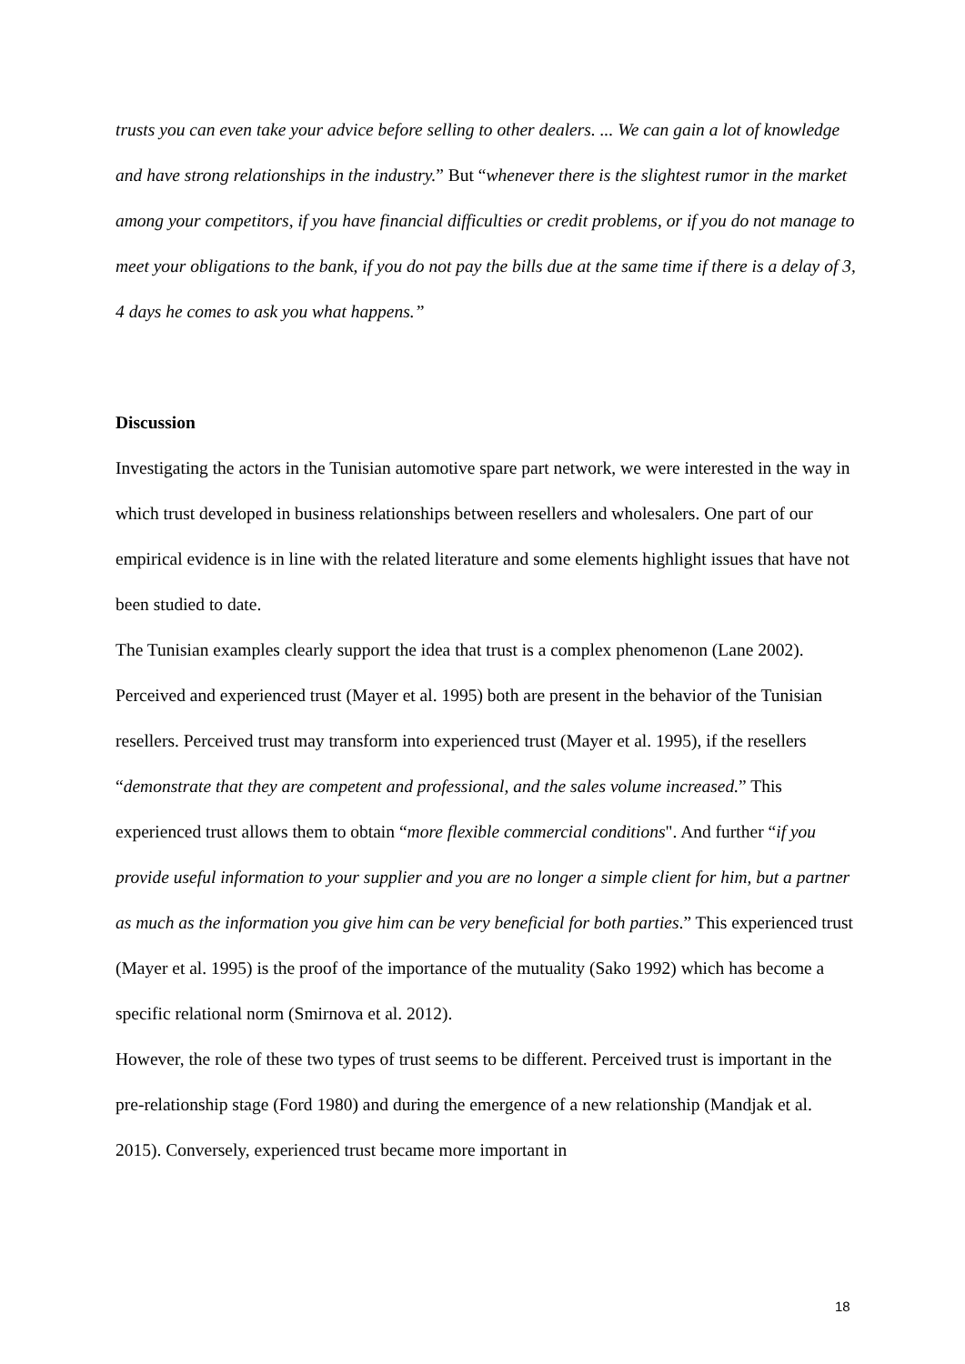trusts you can even take your advice before selling to other dealers. ... We can gain a lot of knowledge and have strong relationships in the industry.” But “whenever there is the slightest rumor in the market among your competitors, if you have financial difficulties or credit problems, or if you do not manage to meet your obligations to the bank, if you do not pay the bills due at the same time if there is a delay of 3, 4 days he comes to ask you what happens.”
Discussion
Investigating the actors in the Tunisian automotive spare part network, we were interested in the way in which trust developed in business relationships between resellers and wholesalers. One part of our empirical evidence is in line with the related literature and some elements highlight issues that have not been studied to date.
The Tunisian examples clearly support the idea that trust is a complex phenomenon (Lane 2002). Perceived and experienced trust (Mayer et al. 1995) both are present in the behavior of the Tunisian resellers. Perceived trust may transform into experienced trust (Mayer et al. 1995), if the resellers “demonstrate that they are competent and professional, and the sales volume increased.” This experienced trust allows them to obtain “more flexible commercial conditions". And further “if you provide useful information to your supplier and you are no longer a simple client for him, but a partner as much as the information you give him can be very beneficial for both parties.” This experienced trust (Mayer et al. 1995) is the proof of the importance of the mutuality (Sako 1992) which has become a specific relational norm (Smirnova et al. 2012).
However, the role of these two types of trust seems to be different. Perceived trust is important in the pre-relationship stage (Ford 1980) and during the emergence of a new relationship (Mandjak et al. 2015). Conversely, experienced trust became more important in
18